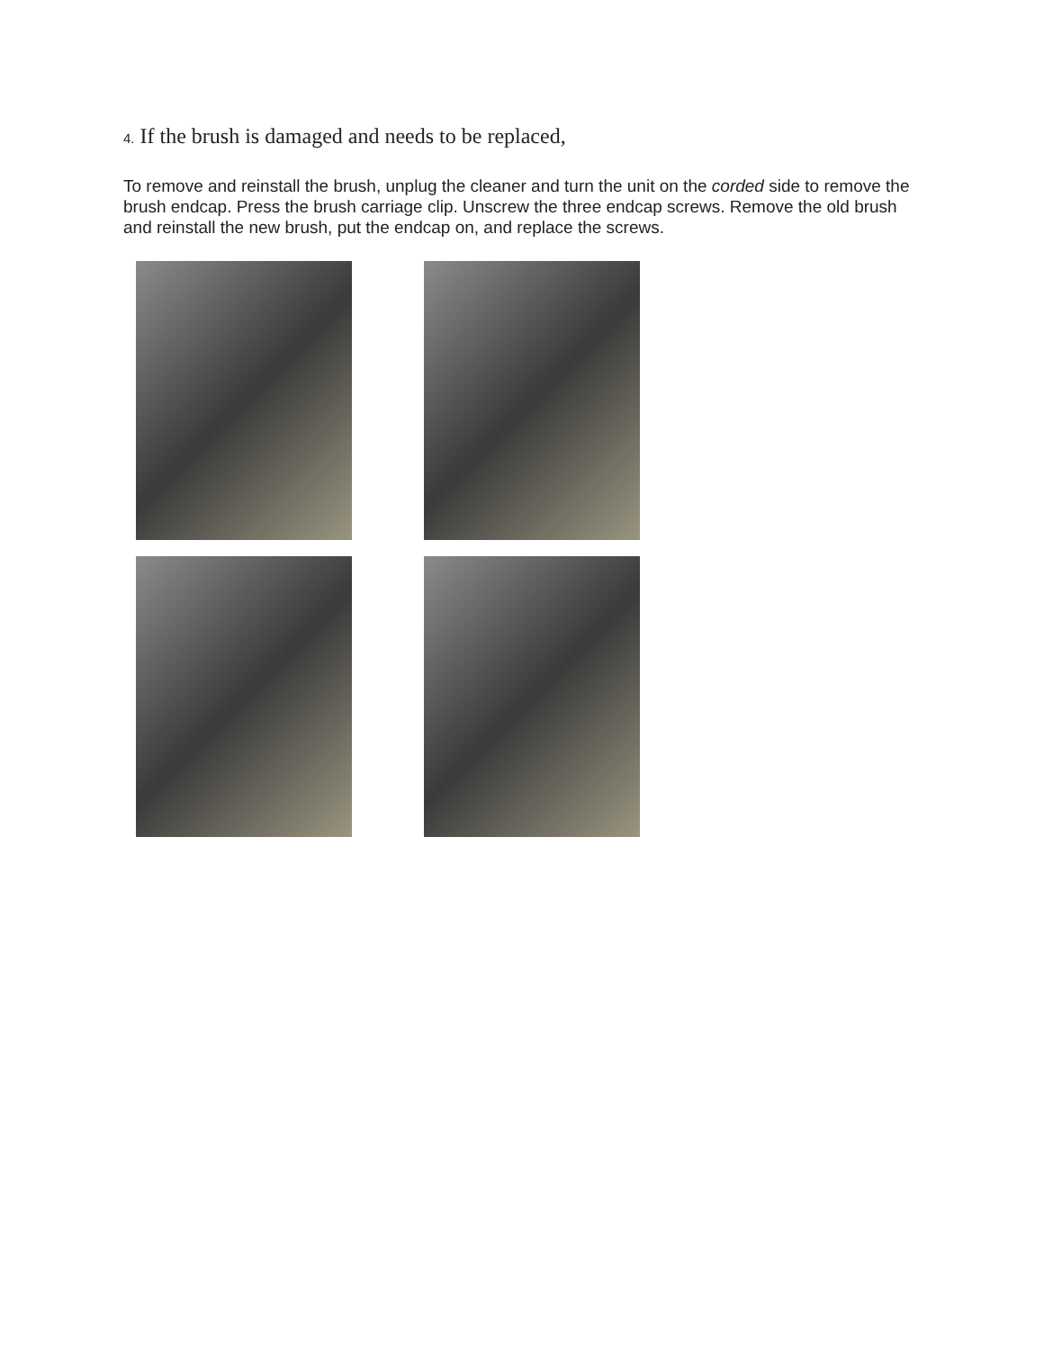4. If the brush is damaged and needs to be replaced,
To remove and reinstall the brush, unplug the cleaner and turn the unit on the corded side to remove the brush endcap. Press the brush carriage clip. Unscrew the three endcap screws. Remove the old brush and reinstall the new brush, put the endcap on, and replace the screws.